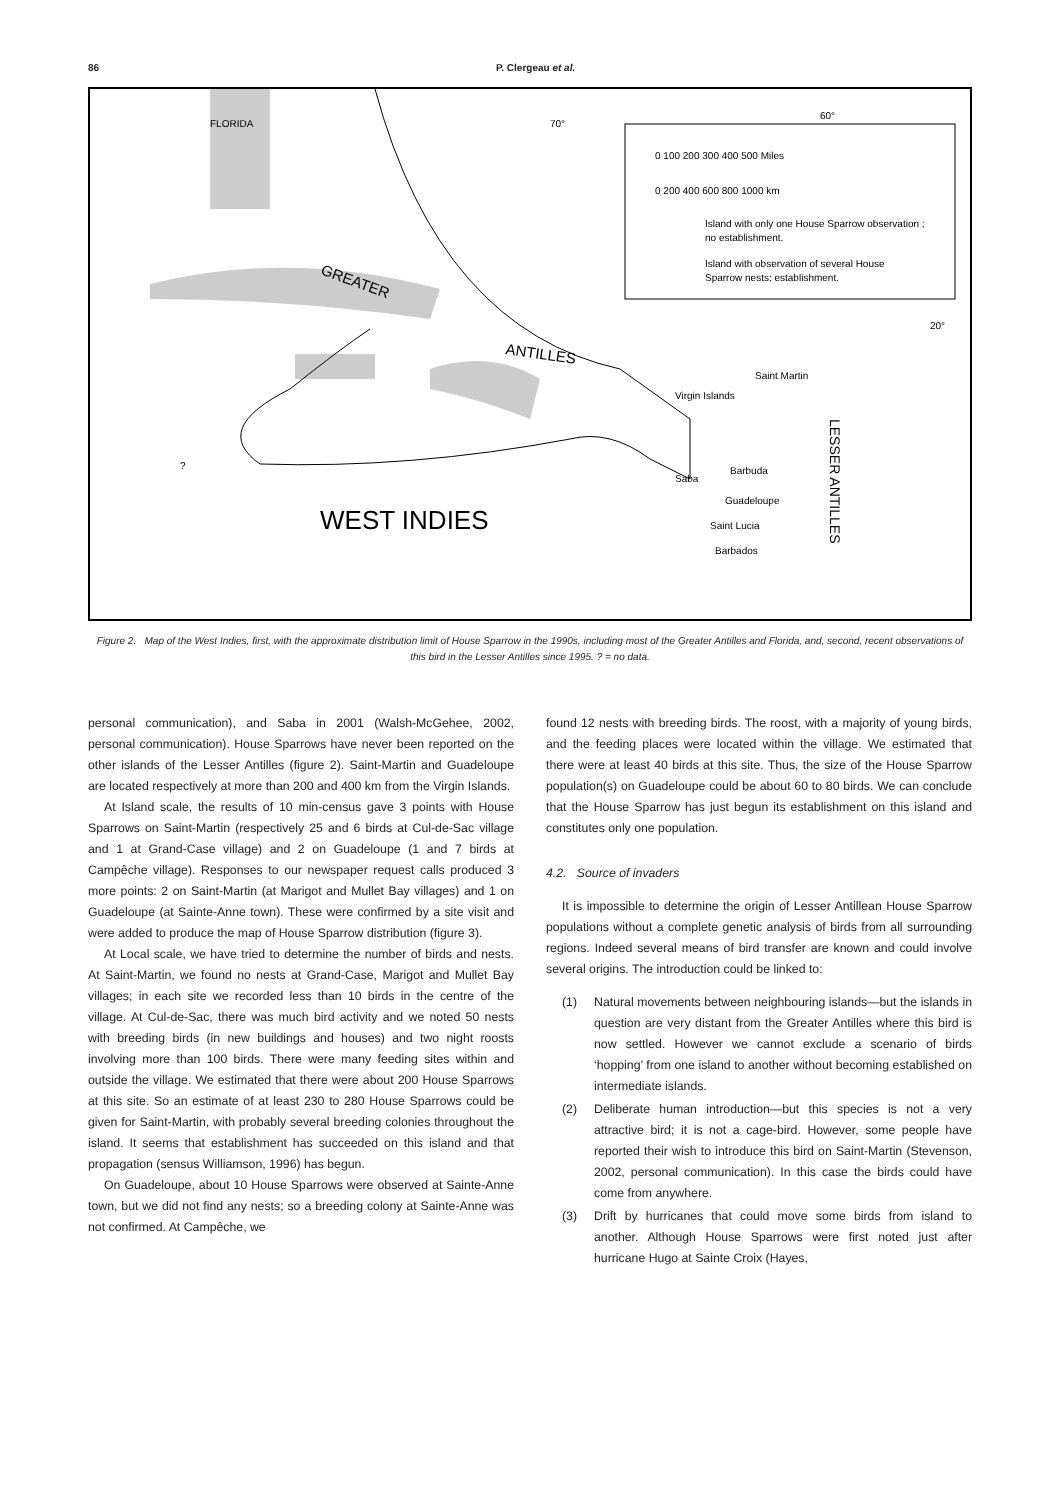86 P. Clergeau et al.
FLORIDA
70°
60°
0 100 200 300 400 500 Miles
0 200 400 600 800 1000 km
Island with only one House Sparrow observation ;
no establishment.
Island with observation of several House
Sparrow nests; establishment.
20°
Saint Martin
Virgin Islands
Barbuda
Saba
Guadeloupe
Saint Lucia
Barbados
?
GREATER
ANTILLES
LESSER ANTILLES
WEST INDIES
Figure 2. Map of the West Indies, first, with the approximate distribution limit of House Sparrow in the 1990s, including most of the Greater Antilles and Florida, and, second, recent observations of this bird in the Lesser Antilles since 1995. ? = no data.
personal communication), and Saba in 2001 (Walsh-McGehee, 2002, personal communication). House Sparrows have never been reported on the other islands of the Lesser Antilles (figure 2). Saint-Martin and Guadeloupe are located respectively at more than 200 and 400 km from the Virgin Islands.
At Island scale, the results of 10 min-census gave 3 points with House Sparrows on Saint-Martin (respectively 25 and 6 birds at Cul-de-Sac village and 1 at Grand-Case village) and 2 on Guadeloupe (1 and 7 birds at Campêche village). Responses to our newspaper request calls produced 3 more points: 2 on Saint-Martin (at Marigot and Mullet Bay villages) and 1 on Guadeloupe (at Sainte-Anne town). These were confirmed by a site visit and were added to produce the map of House Sparrow distribution (figure 3).
At Local scale, we have tried to determine the number of birds and nests. At Saint-Martin, we found no nests at Grand-Case, Marigot and Mullet Bay villages; in each site we recorded less than 10 birds in the centre of the village. At Cul-de-Sac, there was much bird activity and we noted 50 nests with breeding birds (in new buildings and houses) and two night roosts involving more than 100 birds. There were many feeding sites within and outside the village. We estimated that there were about 200 House Sparrows at this site. So an estimate of at least 230 to 280 House Sparrows could be given for Saint-Martin, with probably several breeding colonies throughout the island. It seems that establishment has succeeded on this island and that propagation (sensus Williamson, 1996) has begun.
On Guadeloupe, about 10 House Sparrows were observed at Sainte-Anne town, but we did not find any nests; so a breeding colony at Sainte-Anne was not confirmed. At Campêche, we
found 12 nests with breeding birds. The roost, with a majority of young birds, and the feeding places were located within the village. We estimated that there were at least 40 birds at this site. Thus, the size of the House Sparrow population(s) on Guadeloupe could be about 60 to 80 birds. We can conclude that the House Sparrow has just begun its establishment on this island and constitutes only one population.
4.2. Source of invaders
It is impossible to determine the origin of Lesser Antillean House Sparrow populations without a complete genetic analysis of birds from all surrounding regions. Indeed several means of bird transfer are known and could involve several origins. The introduction could be linked to:
(1) Natural movements between neighbouring islands—but the islands in question are very distant from the Greater Antilles where this bird is now settled. However we cannot exclude a scenario of birds ‘hopping’ from one island to another without becoming established on intermediate islands.
(2) Deliberate human introduction—but this species is not a very attractive bird; it is not a cage-bird. However, some people have reported their wish to introduce this bird on Saint-Martin (Stevenson, 2002, personal communication). In this case the birds could have come from anywhere.
(3) Drift by hurricanes that could move some birds from island to another. Although House Sparrows were first noted just after hurricane Hugo at Sainte Croix (Hayes,